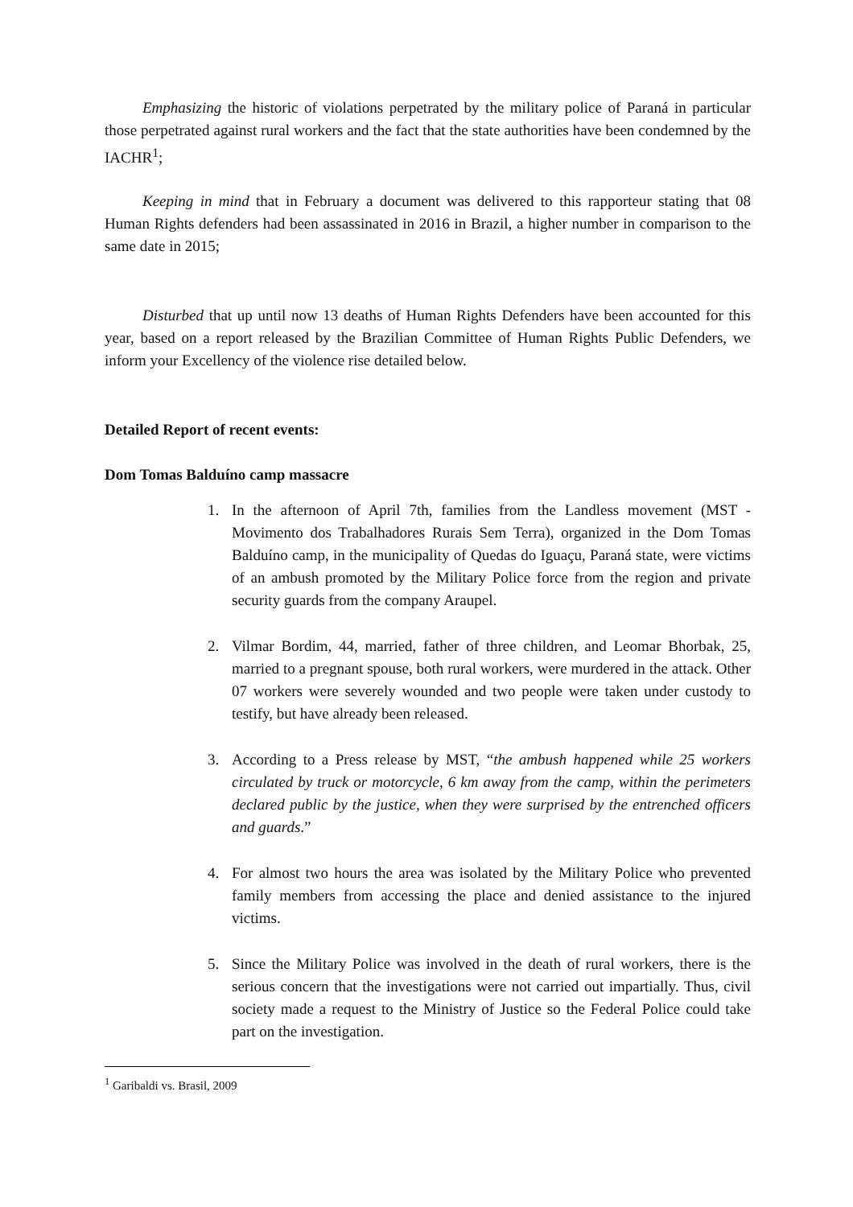Emphasizing the historic of violations perpetrated by the military police of Paraná in particular those perpetrated against rural workers and the fact that the state authorities have been condemned by the IACHR<sup>1</sup>;
Keeping in mind that in February a document was delivered to this rapporteur stating that 08 Human Rights defenders had been assassinated in 2016 in Brazil, a higher number in comparison to the same date in 2015;
Disturbed that up until now 13 deaths of Human Rights Defenders have been accounted for this year, based on a report released by the Brazilian Committee of Human Rights Public Defenders, we inform your Excellency of the violence rise detailed below.
Detailed Report of recent events:
Dom Tomas Balduíno camp massacre
1. In the afternoon of April 7th, families from the Landless movement (MST - Movimento dos Trabalhadores Rurais Sem Terra), organized in the Dom Tomas Balduíno camp, in the municipality of Quedas do Iguaçu, Paraná state, were victims of an ambush promoted by the Military Police force from the region and private security guards from the company Araupel.
2. Vilmar Bordim, 44, married, father of three children, and Leomar Bhorbak, 25, married to a pregnant spouse, both rural workers, were murdered in the attack. Other 07 workers were severely wounded and two people were taken under custody to testify, but have already been released.
3. According to a Press release by MST, “the ambush happened while 25 workers circulated by truck or motorcycle, 6 km away from the camp, within the perimeters declared public by the justice, when they were surprised by the entrenched officers and guards.”
4. For almost two hours the area was isolated by the Military Police who prevented family members from accessing the place and denied assistance to the injured victims.
5. Since the Military Police was involved in the death of rural workers, there is the serious concern that the investigations were not carried out impartially. Thus, civil society made a request to the Ministry of Justice so the Federal Police could take part on the investigation.
<sup>1</sup> Garibaldi vs. Brasil, 2009